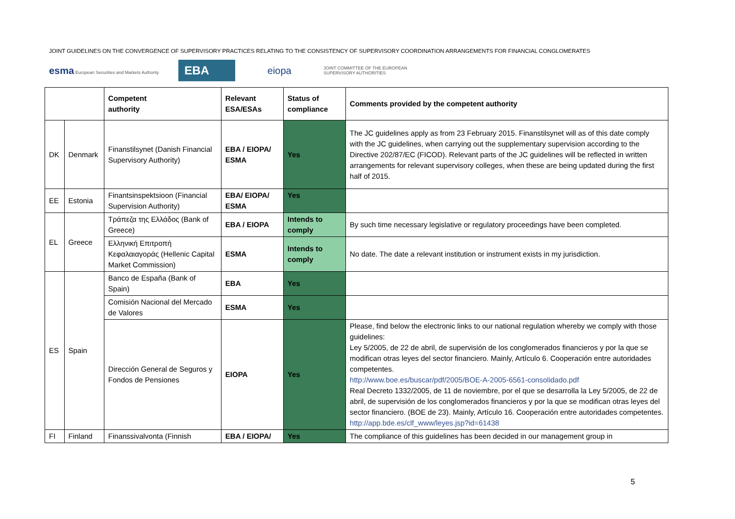JOINT GUIDELINES ON THE CONVERGENCE OF SUPERVISORY PRACTICES RELATING TO THE CONSISTENCY OF SUPERVISORY COORDINATION ARRANGEMENTS FOR FINANCIAL CONGLOMERATES
esma European Securities and Markets Authority
EBA
eiopa
JOINT COMMITTEE OF THE EUROPEAN
SUPERVISORY AUTHORITIES
| | | Competent authority | Relevant ESA/ESAs | Status of compliance | Comments provided by the competent authority |
| --- | --- | --- | --- | --- | --- |
| DK | Denmark | Finanstilsynet (Danish Financial Supervisory Authority) | EBA / EIOPA/ ESMA | Yes | The JC guidelines apply as from 23 February 2015. Finanstilsynet will as of this date comply with the JC guidelines, when carrying out the supplementary supervision according to the Directive 202/87/EC (FICOD). Relevant parts of the JC guidelines will be reflected in written arrangements for relevant supervisory colleges, when these are being updated during the first half of 2015. |
| EE | Estonia | Finantsinspektsioon (Financial Supervision Authority) | EBA/ EIOPA/ ESMA | Yes | |
| EL | Greece | Τράπεζα της Ελλάδος (Bank of Greece) | EBA / EIOPA | Intends to comply | By such time necessary legislative or regulatory proceedings have been completed. |
| | | Ελληνική Επιτροπή Κεφαλαιαγοράς (Hellenic Capital Market Commission) | ESMA | Intends to comply | No date. The date a relevant institution or instrument exists in my jurisdiction. |
| ES | Spain | Banco de España (Bank of Spain) | EBA | Yes | |
| | | Comisión Nacional del Mercado de Valores | ESMA | Yes | |
| | | Dirección General de Seguros y Fondos de Pensiones | EIOPA | Yes | Please, find below the electronic links to our national regulation whereby we comply with those guidelines: Ley 5/2005, de 22 de abril, de supervisión de los conglomerados financieros y por la que se modifican otras leyes del sector financiero. Mainly, Artículo 6. Cooperación entre autoridades competentes. http://www.boe.es/buscar/pdf/2005/BOE-A-2005-6561-consolidado.pdf Real Decreto 1332/2005, de 11 de noviembre, por el que se desarrolla la Ley 5/2005, de 22 de abril, de supervisión de los conglomerados financieros y por la que se modifican otras leyes del sector financiero. (BOE de 23). Mainly, Artículo 16. Cooperación entre autoridades competentes. http://app.bde.es/clf_www/leyes.jsp?id=61438 |
| FI | Finland | Finanssivalvonta (Finnish | EBA / EIOPA/ | Yes | The compliance of this guidelines has been decided in our management group in |
5